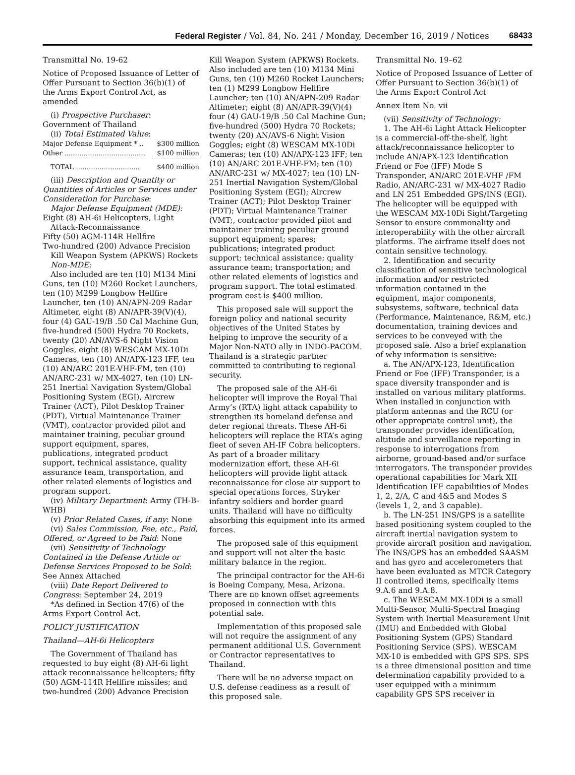Federal Register / Vol. 84, No. 241 / Monday, December 16, 2019 / Notices 68433
Transmittal No. 19-62
Notice of Proposed Issuance of Letter of Offer Pursuant to Section 36(b)(1) of the Arms Export Control Act, as amended
(i) Prospective Purchaser: Government of Thailand
(ii) Total Estimated Value:
| Major Defense Equipment * .. | $300 million |
| Other ...................................... | $100 million |
| TOTAL .............................. | $400 million |
(iii) Description and Quantity or Quantities of Articles or Services under Consideration for Purchase:
Major Defense Equipment (MDE):
Eight (8) AH-6i Helicopters, Light Attack-Reconnaissance
Fifty (50) AGM-114R Hellfire
Two-hundred (200) Advance Precision Kill Weapon System (APKWS) Rockets
Non-MDE:
Also included are ten (10) M134 Mini Guns, ten (10) M260 Rocket Launchers, ten (10) M299 Longbow Hellfire Launcher, ten (10) AN/APN-209 Radar Altimeter, eight (8) AN/APR-39(V)(4), four (4) GAU-19/B .50 Cal Machine Gun, five-hundred (500) Hydra 70 Rockets, twenty (20) AN/AVS-6 Night Vision Goggles, eight (8) WESCAM MX-10Di Cameras, ten (10) AN/APX-123 IFF, ten (10) AN/ARC 201E-VHF-FM, ten (10) AN/ARC-231 w/ MX-4027, ten (10) LN-251 Inertial Navigation System/Global Positioning System (EGI), Aircrew Trainer (ACT), Pilot Desktop Trainer (PDT), Virtual Maintenance Trainer (VMT), contractor provided pilot and maintainer training, peculiar ground support equipment, spares, publications, integrated product support, technical assistance, quality assurance team, transportation, and other related elements of logistics and program support.
(iv) Military Department: Army (TH-B-WHB)
(v) Prior Related Cases, if any: None
(vi) Sales Commission, Fee, etc., Paid, Offered, or Agreed to be Paid: None
(vii) Sensitivity of Technology Contained in the Defense Article or Defense Services Proposed to be Sold: See Annex Attached
(viii) Date Report Delivered to Congress: September 24, 2019
*As defined in Section 47(6) of the Arms Export Control Act.
POLICY JUSTIFICATION
Thailand—AH-6i Helicopters
The Government of Thailand has requested to buy eight (8) AH-6i light attack reconnaissance helicopters; fifty (50) AGM-114R Hellfire missiles; and two-hundred (200) Advance Precision
Kill Weapon System (APKWS) Rockets. Also included are ten (10) M134 Mini Guns, ten (10) M260 Rocket Launchers; ten (1) M299 Longbow Hellfire Launcher; ten (10) AN/APN-209 Radar Altimeter; eight (8) AN/APR-39(V)(4) four (4) GAU-19/B .50 Cal Machine Gun; five-hundred (500) Hydra 70 Rockets; twenty (20) AN/AVS-6 Night Vision Goggles; eight (8) WESCAM MX-10Di Cameras; ten (10) AN/APX-123 IFF; ten (10) AN/ARC 201E-VHF-FM; ten (10) AN/ARC-231 w/ MX-4027; ten (10) LN-251 Inertial Navigation System/Global Positioning System (EGI); Aircrew Trainer (ACT); Pilot Desktop Trainer (PDT); Virtual Maintenance Trainer (VMT;, contractor provided pilot and maintainer training peculiar ground support equipment; spares; publications; integrated product support; technical assistance; quality assurance team; transportation; and other related elements of logistics and program support. The total estimated program cost is $400 million.
This proposed sale will support the foreign policy and national security objectives of the United States by helping to improve the security of a Major Non-NATO ally in INDO-PACOM. Thailand is a strategic partner committed to contributing to regional security.
The proposed sale of the AH-6i helicopter will improve the Royal Thai Army’s (RTA) light attack capability to strengthen its homeland defense and deter regional threats. These AH-6i helicopters will replace the RTA’s aging fleet of seven AH-IF Cobra helicopters. As part of a broader military modernization effort, these AH-6i helicopters will provide light attack reconnaissance for close air support to special operations forces, Stryker infantry soldiers and border guard units. Thailand will have no difficulty absorbing this equipment into its armed forces.
The proposed sale of this equipment and support will not alter the basic military balance in the region.
The principal contractor for the AH-6i is Boeing Company, Mesa, Arizona. There are no known offset agreements proposed in connection with this potential sale.
Implementation of this proposed sale will not require the assignment of any permanent additional U.S. Government or Contractor representatives to Thailand.
There will be no adverse impact on U.S. defense readiness as a result of this proposed sale.
Transmittal No. 19–62
Notice of Proposed Issuance of Letter of Offer Pursuant to Section 36(b)(1) of the Arms Export Control Act
Annex Item No. vii
(vii) Sensitivity of Technology:
1. The AH-6i Light Attack Helicopter is a commercial-off-the-shelf, light attack/reconnaissance helicopter to include AN/APX-123 Identification Friend or Foe (IFF) Mode S Transponder, AN/ARC 201E-VHF /FM Radio, AN/ARC-231 w/ MX-4027 Radio and LN 251 Embedded GPS/INS (EGI). The helicopter will be equipped with the WESCAM MX-10Di Sight/Targeting Sensor to ensure commonality and interoperability with the other aircraft platforms. The airframe itself does not contain sensitive technology.
2. Identification and security classification of sensitive technological information and/or restricted information contained in the equipment, major components, subsystems, software, technical data (Performance, Maintenance, R&M, etc.) documentation, training devices and services to be conveyed with the proposed sale. Also a brief explanation of why information is sensitive:
a. The AN/APX-123, Identification Friend or Foe (IFF) Transponder, is a space diversity transponder and is installed on various military platforms. When installed in conjunction with platform antennas and the RCU (or other appropriate control unit), the transponder provides identification, altitude and surveillance reporting in response to interrogations from airborne, ground-based and/or surface interrogators. The transponder provides operational capabilities for Mark XII Identification IFF capabilities of Modes 1, 2, 2/A, C and 4&5 and Modes S (levels 1, 2, and 3 capable).
b. The LN-251 INS/GPS is a satellite based positioning system coupled to the aircraft inertial navigation system to provide aircraft position and navigation. The INS/GPS has an embedded SAASM and has gyro and accelerometers that have been evaluated as MTCR Category II controlled items, specifically items 9.A.6 and 9.A.8.
c. The WESCAM MX-10Di is a small Multi-Sensor, Multi-Spectral Imaging System with Inertial Measurement Unit (IMU) and Embedded with Global Positioning System (GPS) Standard Positioning Service (SPS). WESCAM MX-10 is embedded with GPS SPS. SPS is a three dimensional position and time determination capability provided to a user equipped with a minimum capability GPS SPS receiver in